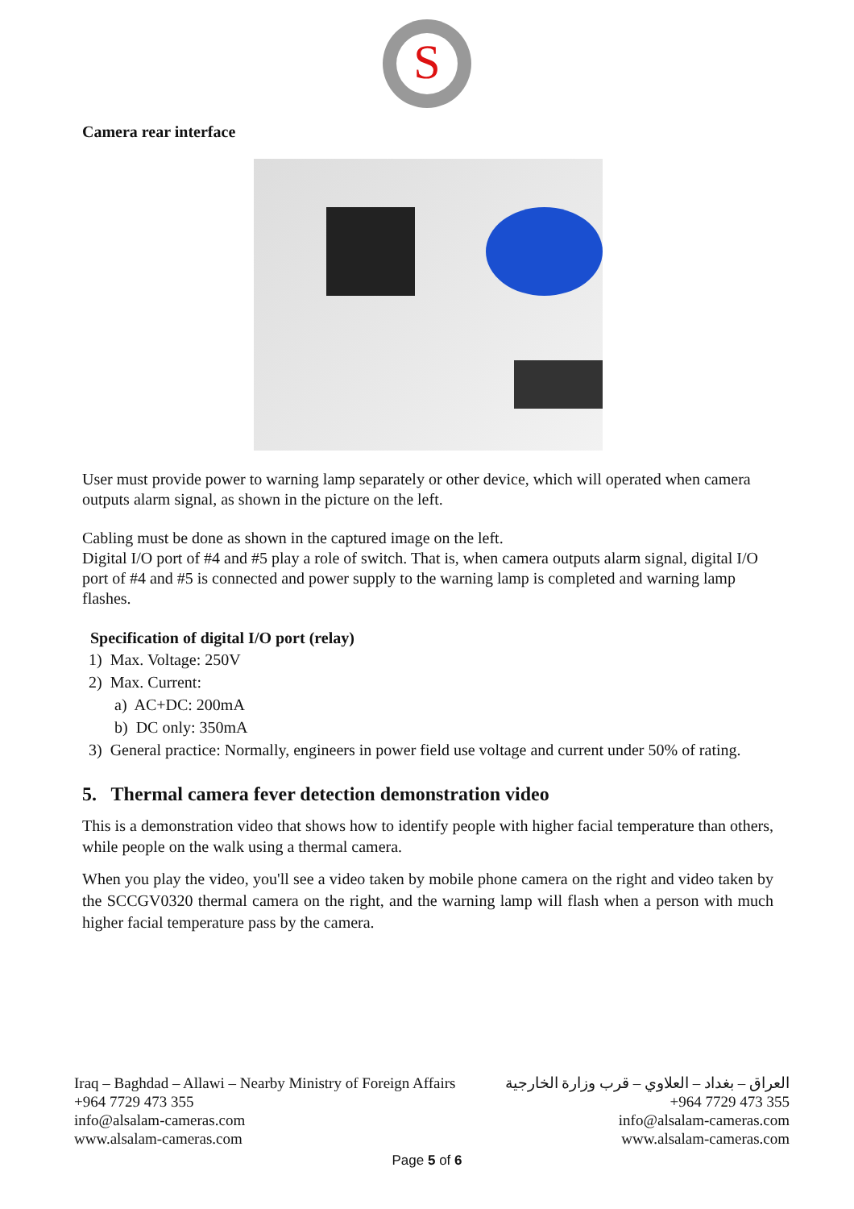S
Camera rear interface
User must provide power to warning lamp separately or other device, which will operated when camera outputs alarm signal, as shown in the picture on the left.
Cabling must be done as shown in the captured image on the left.
Digital I/O port of #4 and #5 play a role of switch. That is, when camera outputs alarm signal, digital I/O port of #4 and #5 is connected and power supply to the warning lamp is completed and warning lamp flashes.
Specification of digital I/O port (relay)
1) Max. Voltage: 250V
2) Max. Current:
a) AC+DC: 200mA
b) DC only: 350mA
3) General practice: Normally, engineers in power field use voltage and current under 50% of rating.
5. Thermal camera fever detection demonstration video
This is a demonstration video that shows how to identify people with higher facial temperature than others, while people on the walk using a thermal camera.
When you play the video, you'll see a video taken by mobile phone camera on the right and video taken by the SCCGV0320 thermal camera on the right, and the warning lamp will flash when a person with much higher facial temperature pass by the camera.
Iraq – Baghdad – Allawi – Nearby Ministry of Foreign Affairs
+964 7729 473 355
info@alsalam-cameras.com
www.alsalam-cameras.com
العراق – بغداد – العلاوي – قرب وزارة الخارجية
+964 7729 473 355
info@alsalam-cameras.com
www.alsalam-cameras.com
Page 5 of 6